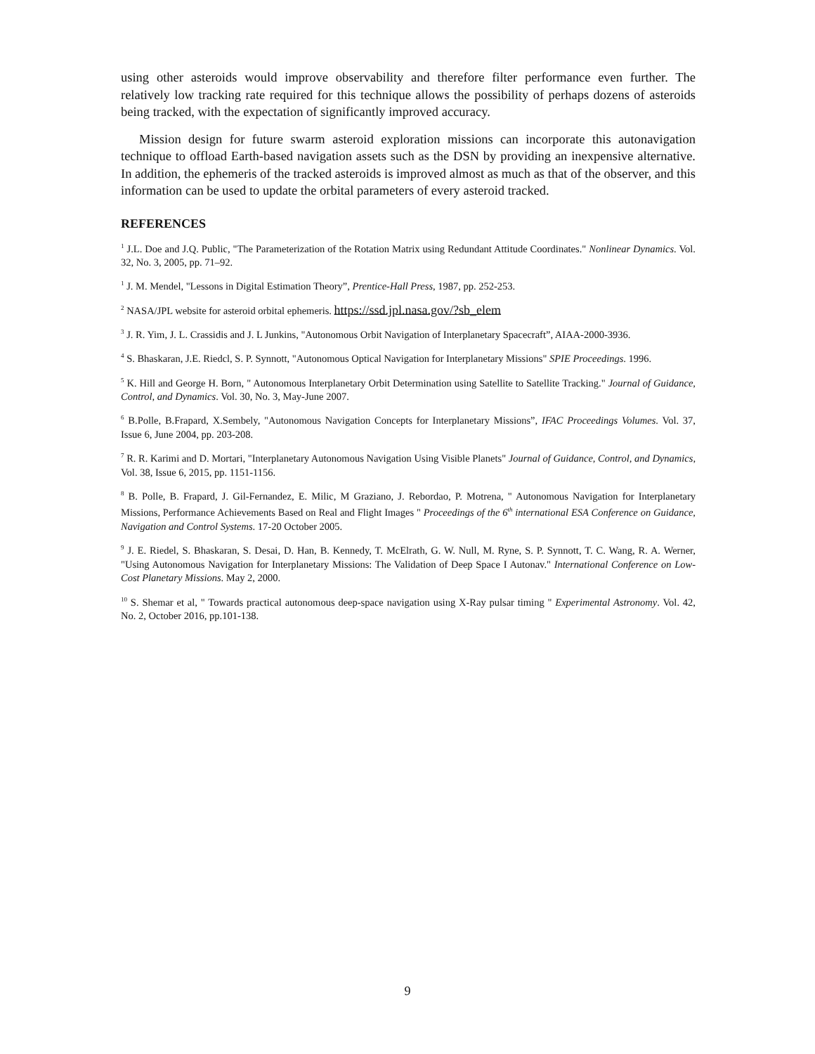using other asteroids would improve observability and therefore filter performance even further. The relatively low tracking rate required for this technique allows the possibility of perhaps dozens of asteroids being tracked, with the expectation of significantly improved accuracy.
Mission design for future swarm asteroid exploration missions can incorporate this autonavigation technique to offload Earth-based navigation assets such as the DSN by providing an inexpensive alternative. In addition, the ephemeris of the tracked asteroids is improved almost as much as that of the observer, and this information can be used to update the orbital parameters of every asteroid tracked.
REFERENCES
<sup>1</sup> J.L. Doe and J.Q. Public, "The Parameterization of the Rotation Matrix using Redundant Attitude Coordinates." Nonlinear Dynamics. Vol. 32, No. 3, 2005, pp. 71–92.
<sup>1</sup> J. M. Mendel, "Lessons in Digital Estimation Theory”, Prentice-Hall Press, 1987, pp. 252-253.
<sup>2</sup> NASA/JPL website for asteroid orbital ephemeris. https://ssd.jpl.nasa.gov/?sb_elem
<sup>3</sup> J. R. Yim, J. L. Crassidis and J. L Junkins, "Autonomous Orbit Navigation of Interplanetary Spacecraft”, AIAA-2000-3936.
<sup>4</sup> S. Bhaskaran, J.E. Riedcl, S. P. Synnott, "Autonomous Optical Navigation for Interplanetary Missions" SPIE Proceedings. 1996.
<sup>5</sup> K. Hill and George H. Born, " Autonomous Interplanetary Orbit Determination using Satellite to Satellite Tracking." Journal of Guidance, Control, and Dynamics. Vol. 30, No. 3, May-June 2007.
<sup>6</sup> B.Polle, B.Frapard, X.Sembely, "Autonomous Navigation Concepts for Interplanetary Missions”, IFAC Proceedings Volumes. Vol. 37, Issue 6, June 2004, pp. 203-208.
<sup>7</sup> R. R. Karimi and D. Mortari, "Interplanetary Autonomous Navigation Using Visible Planets" Journal of Guidance, Control, and Dynamics, Vol. 38, Issue 6, 2015, pp. 1151-1156.
<sup>8</sup> B. Polle, B. Frapard, J. Gil-Fernandez, E. Milic, M Graziano, J. Rebordao, P. Motrena, " Autonomous Navigation for Interplanetary Missions, Performance Achievements Based on Real and Flight Images " Proceedings of the 6<sup>th</sup> international ESA Conference on Guidance, Navigation and Control Systems. 17-20 October 2005.
<sup>9</sup> J. E. Riedel, S. Bhaskaran, S. Desai, D. Han, B. Kennedy, T. McElrath, G. W. Null, M. Ryne, S. P. Synnott, T. C. Wang, R. A. Werner, "Using Autonomous Navigation for Interplanetary Missions: The Validation of Deep Space I Autonav." International Conference on Low-Cost Planetary Missions. May 2, 2000.
<sup>10</sup> S. Shemar et al, " Towards practical autonomous deep-space navigation using X-Ray pulsar timing " Experimental Astronomy. Vol. 42, No. 2, October 2016, pp.101-138.
9